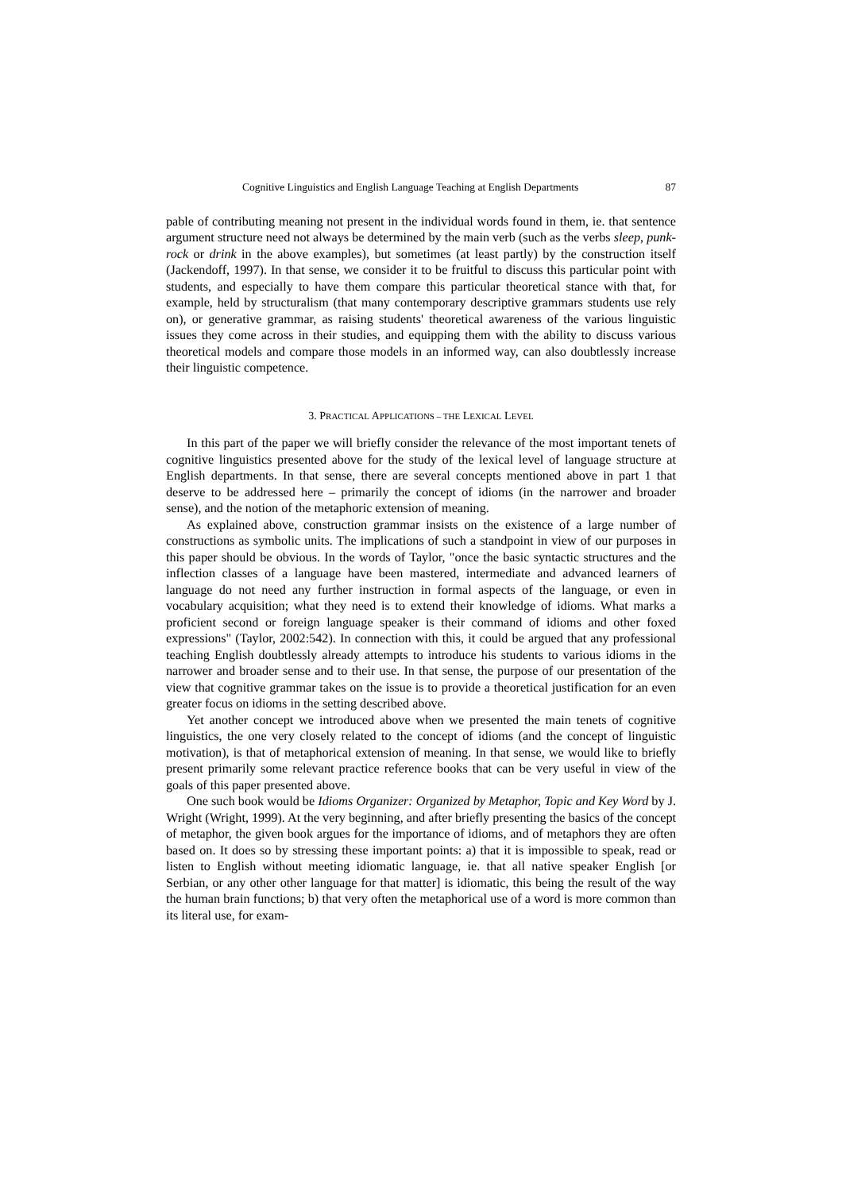Cognitive Linguistics and English Language Teaching at English Departments 87
pable of contributing meaning not present in the individual words found in them, ie. that sentence argument structure need not always be determined by the main verb (such as the verbs sleep, punk-rock or drink in the above examples), but sometimes (at least partly) by the construction itself (Jackendoff, 1997). In that sense, we consider it to be fruitful to discuss this particular point with students, and especially to have them compare this particular theoretical stance with that, for example, held by structuralism (that many contemporary descriptive grammars students use rely on), or generative grammar, as raising students' theoretical awareness of the various linguistic issues they come across in their studies, and equipping them with the ability to discuss various theoretical models and compare those models in an informed way, can also doubtlessly increase their linguistic competence.
3. PRACTICAL APPLICATIONS – THE LEXICAL LEVEL
In this part of the paper we will briefly consider the relevance of the most important tenets of cognitive linguistics presented above for the study of the lexical level of language structure at English departments. In that sense, there are several concepts mentioned above in part 1 that deserve to be addressed here – primarily the concept of idioms (in the narrower and broader sense), and the notion of the metaphoric extension of meaning.
As explained above, construction grammar insists on the existence of a large number of constructions as symbolic units. The implications of such a standpoint in view of our purposes in this paper should be obvious. In the words of Taylor, "once the basic syntactic structures and the inflection classes of a language have been mastered, intermediate and advanced learners of language do not need any further instruction in formal aspects of the language, or even in vocabulary acquisition; what they need is to extend their knowledge of idioms. What marks a proficient second or foreign language speaker is their command of idioms and other foxed expressions" (Taylor, 2002:542). In connection with this, it could be argued that any professional teaching English doubtlessly already attempts to introduce his students to various idioms in the narrower and broader sense and to their use. In that sense, the purpose of our presentation of the view that cognitive grammar takes on the issue is to provide a theoretical justification for an even greater focus on idioms in the setting described above.
Yet another concept we introduced above when we presented the main tenets of cognitive linguistics, the one very closely related to the concept of idioms (and the concept of linguistic motivation), is that of metaphorical extension of meaning. In that sense, we would like to briefly present primarily some relevant practice reference books that can be very useful in view of the goals of this paper presented above.
One such book would be Idioms Organizer: Organized by Metaphor, Topic and Key Word by J. Wright (Wright, 1999). At the very beginning, and after briefly presenting the basics of the concept of metaphor, the given book argues for the importance of idioms, and of metaphors they are often based on. It does so by stressing these important points: a) that it is impossible to speak, read or listen to English without meeting idiomatic language, ie. that all native speaker English [or Serbian, or any other other language for that matter] is idiomatic, this being the result of the way the human brain functions; b) that very often the metaphorical use of a word is more common than its literal use, for exam-